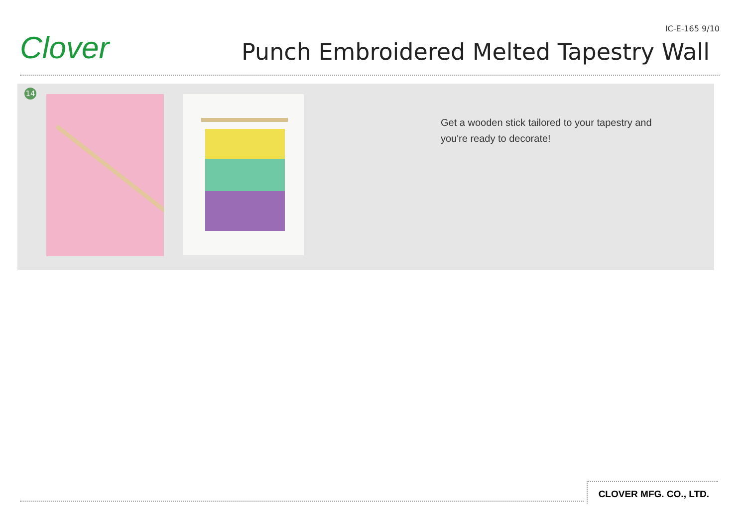Clover
IC-E-165 9/10
Punch Embroidered Melted Tapestry Wall
14
Get a wooden stick tailored to your tapestry and
you're ready to decorate!
CLOVER MFG. CO., LTD.